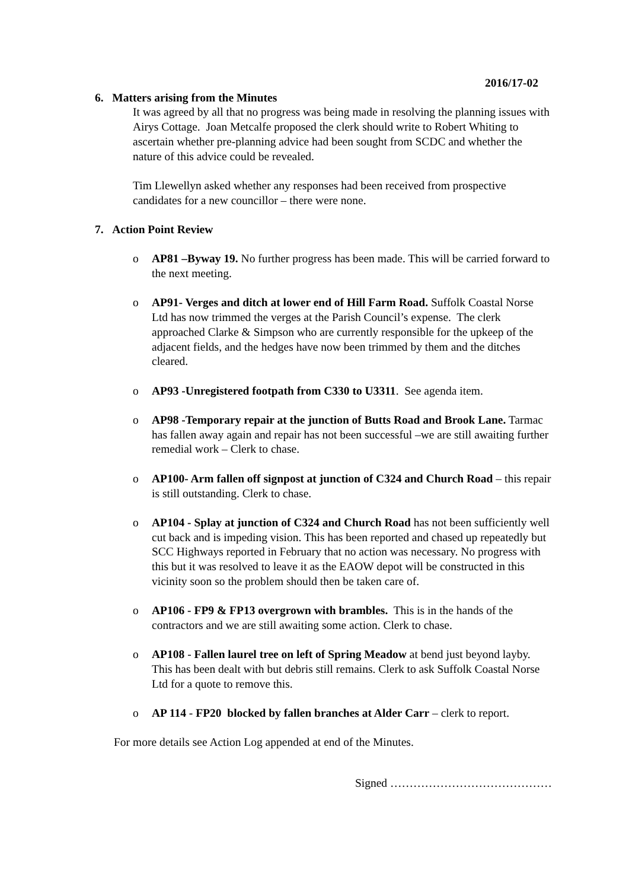2016/17-02
6. Matters arising from the Minutes
It was agreed by all that no progress was being made in resolving the planning issues with Airys Cottage. Joan Metcalfe proposed the clerk should write to Robert Whiting to ascertain whether pre-planning advice had been sought from SCDC and whether the nature of this advice could be revealed.
Tim Llewellyn asked whether any responses had been received from prospective candidates for a new councillor – there were none.
7. Action Point Review
o AP81 –Byway 19. No further progress has been made. This will be carried forward to the next meeting.
o AP91- Verges and ditch at lower end of Hill Farm Road. Suffolk Coastal Norse Ltd has now trimmed the verges at the Parish Council’s expense. The clerk approached Clarke & Simpson who are currently responsible for the upkeep of the adjacent fields, and the hedges have now been trimmed by them and the ditches cleared.
o AP93 -Unregistered footpath from C330 to U3311. See agenda item.
o AP98 -Temporary repair at the junction of Butts Road and Brook Lane. Tarmac has fallen away again and repair has not been successful –we are still awaiting further remedial work – Clerk to chase.
o AP100- Arm fallen off signpost at junction of C324 and Church Road – this repair is still outstanding. Clerk to chase.
o AP104 - Splay at junction of C324 and Church Road has not been sufficiently well cut back and is impeding vision. This has been reported and chased up repeatedly but SCC Highways reported in February that no action was necessary. No progress with this but it was resolved to leave it as the EAOW depot will be constructed in this vicinity soon so the problem should then be taken care of.
o AP106 - FP9 & FP13 overgrown with brambles. This is in the hands of the contractors and we are still awaiting some action. Clerk to chase.
o AP108 - Fallen laurel tree on left of Spring Meadow at bend just beyond layby. This has been dealt with but debris still remains. Clerk to ask Suffolk Coastal Norse Ltd for a quote to remove this.
o AP 114 - FP20 blocked by fallen branches at Alder Carr – clerk to report.
For more details see Action Log appended at end of the Minutes.
Signed ……………………………………